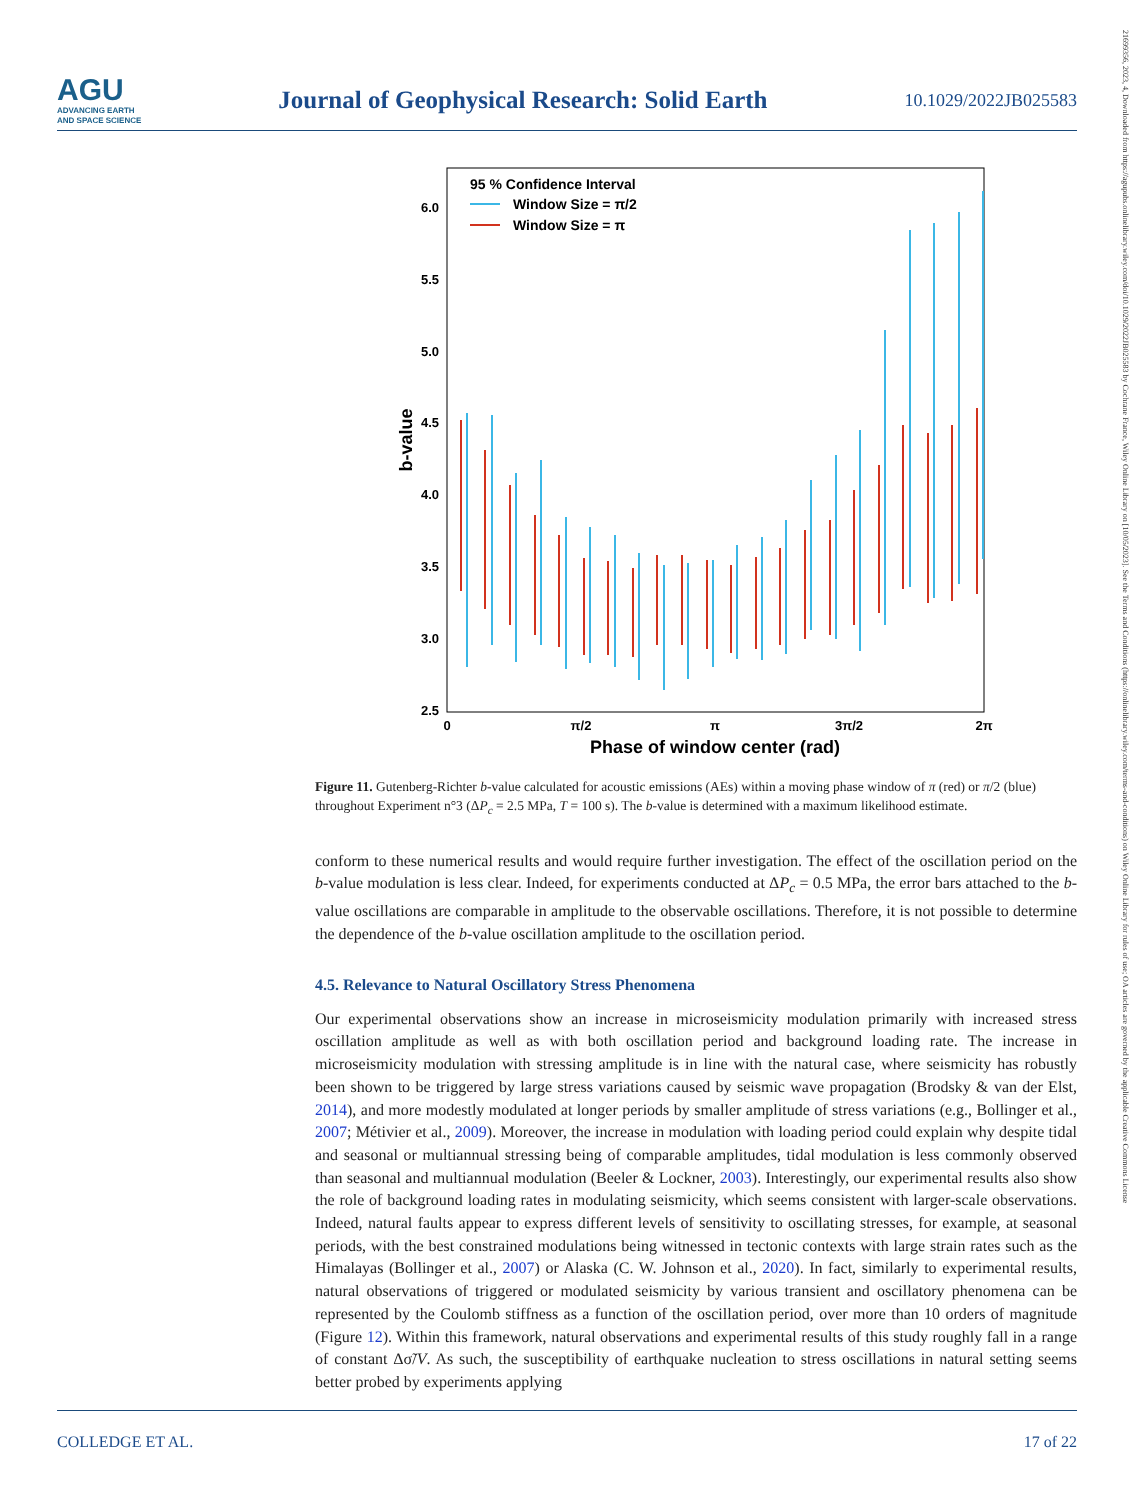AGU
ADVANCING EARTH
AND SPACE SCIENCE
Journal of Geophysical Research: Solid Earth
10.1029/2022JB025583
21699356, 2023, 4, Downloaded from https://agupubs.onlinelibrary.wiley.com/doi/10.1029/2022JB025583 by Cochrane France, Wiley Online Library on [10/05/2023]. See the Terms and Conditions (https://onlinelibrary.wiley.com/terms-and-conditions) on Wiley Online Library for rules of use; OA articles are governed by the applicable Creative Commons License
95 % Confidence Interval
Window Size = π/2
Window Size = π
6.0
5.5
5.0
4.5
4.0
3.5
3.0
2.5
0
π/2
π
3π/2
2π
Phase of window center (rad)
b-value
Figure 11. Gutenberg-Richter b-value calculated for acoustic emissions (AEs) within a moving phase window of π (red) or π/2 (blue) throughout Experiment n°3 (ΔP<sub>c</sub> = 2.5 MPa, T = 100 s). The b-value is determined with a maximum likelihood estimate.
conform to these numerical results and would require further investigation. The effect of the oscillation period on the b-value modulation is less clear. Indeed, for experiments conducted at ΔP<sub>c</sub> = 0.5 MPa, the error bars attached to the b-value oscillations are comparable in amplitude to the observable oscillations. Therefore, it is not possible to determine the dependence of the b-value oscillation amplitude to the oscillation period.
4.5. Relevance to Natural Oscillatory Stress Phenomena
Our experimental observations show an increase in microseismicity modulation primarily with increased stress oscillation amplitude as well as with both oscillation period and background loading rate. The increase in microseismicity modulation with stressing amplitude is in line with the natural case, where seismicity has robustly been shown to be triggered by large stress variations caused by seismic wave propagation (Brodsky & van der Elst, 2014), and more modestly modulated at longer periods by smaller amplitude of stress variations (e.g., Bollinger et al., 2007; Métivier et al., 2009). Moreover, the increase in modulation with loading period could explain why despite tidal and seasonal or multiannual stressing being of comparable amplitudes, tidal modulation is less commonly observed than seasonal and multiannual modulation (Beeler & Lockner, 2003). Interestingly, our experimental results also show the role of background loading rates in modulating seismicity, which seems consistent with larger-scale observations. Indeed, natural faults appear to express different levels of sensitivity to oscillating stresses, for example, at seasonal periods, with the best constrained modulations being witnessed in tectonic contexts with large strain rates such as the Himalayas (Bollinger et al., 2007) or Alaska (C. W. Johnson et al., 2020). In fact, similarly to experimental results, natural observations of triggered or modulated seismicity by various transient and oscillatory phenomena can be represented by the Coulomb stiffness as a function of the oscillation period, over more than 10 orders of magnitude (Figure 12). Within this framework, natural observations and experimental results of this study roughly fall in a range of constant Δσ̃/V. As such, the susceptibility of earthquake nucleation to stress oscillations in natural setting seems better probed by experiments applying
COLLEDGE ET AL. 17 of 22